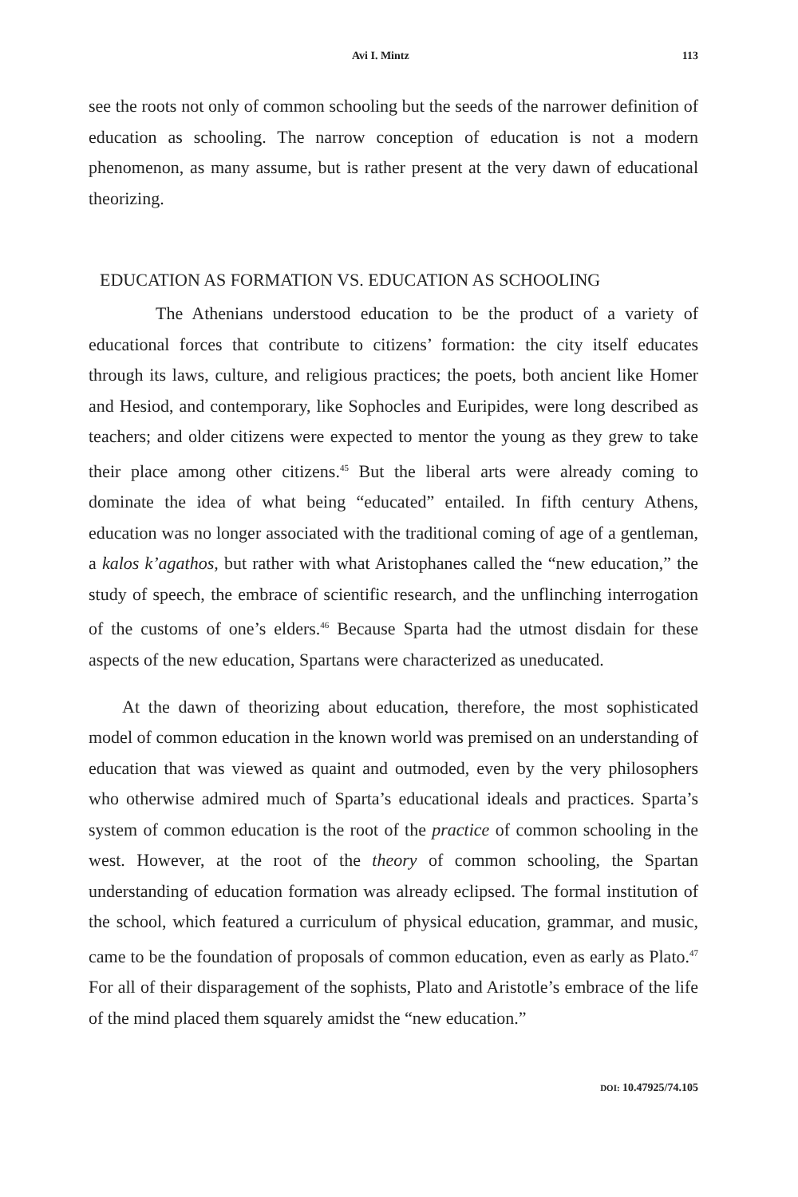Avi I. Mintz 113
see the roots not only of common schooling but the seeds of the narrower definition of education as schooling. The narrow conception of education is not a modern phenomenon, as many assume, but is rather present at the very dawn of educational theorizing.
EDUCATION AS FORMATION VS. EDUCATION AS SCHOOLING
The Athenians understood education to be the product of a variety of educational forces that contribute to citizens’ formation: the city itself educates through its laws, culture, and religious practices; the poets, both ancient like Homer and Hesiod, and contemporary, like Sophocles and Euripides, were long described as teachers; and older citizens were expected to mentor the young as they grew to take their place among other citizens.<sup>45</sup> But the liberal arts were already coming to dominate the idea of what being “educated” entailed. In fifth century Athens, education was no longer associated with the traditional coming of age of a gentleman, a kalos k’agathos, but rather with what Aristophanes called the “new education,” the study of speech, the embrace of scientific research, and the unflinching interrogation of the customs of one’s elders.<sup>46</sup> Because Sparta had the utmost disdain for these aspects of the new education, Spartans were characterized as uneducated.
At the dawn of theorizing about education, therefore, the most sophisticated model of common education in the known world was premised on an understanding of education that was viewed as quaint and outmoded, even by the very philosophers who otherwise admired much of Sparta’s educational ideals and practices. Sparta’s system of common education is the root of the practice of common schooling in the west. However, at the root of the theory of common schooling, the Spartan understanding of education formation was already eclipsed. The formal institution of the school, which featured a curriculum of physical education, grammar, and music, came to be the foundation of proposals of common education, even as early as Plato.<sup>47</sup> For all of their disparagement of the sophists, Plato and Aristotle’s embrace of the life of the mind placed them squarely amidst the “new education.”
DOI: 10.47925/74.105